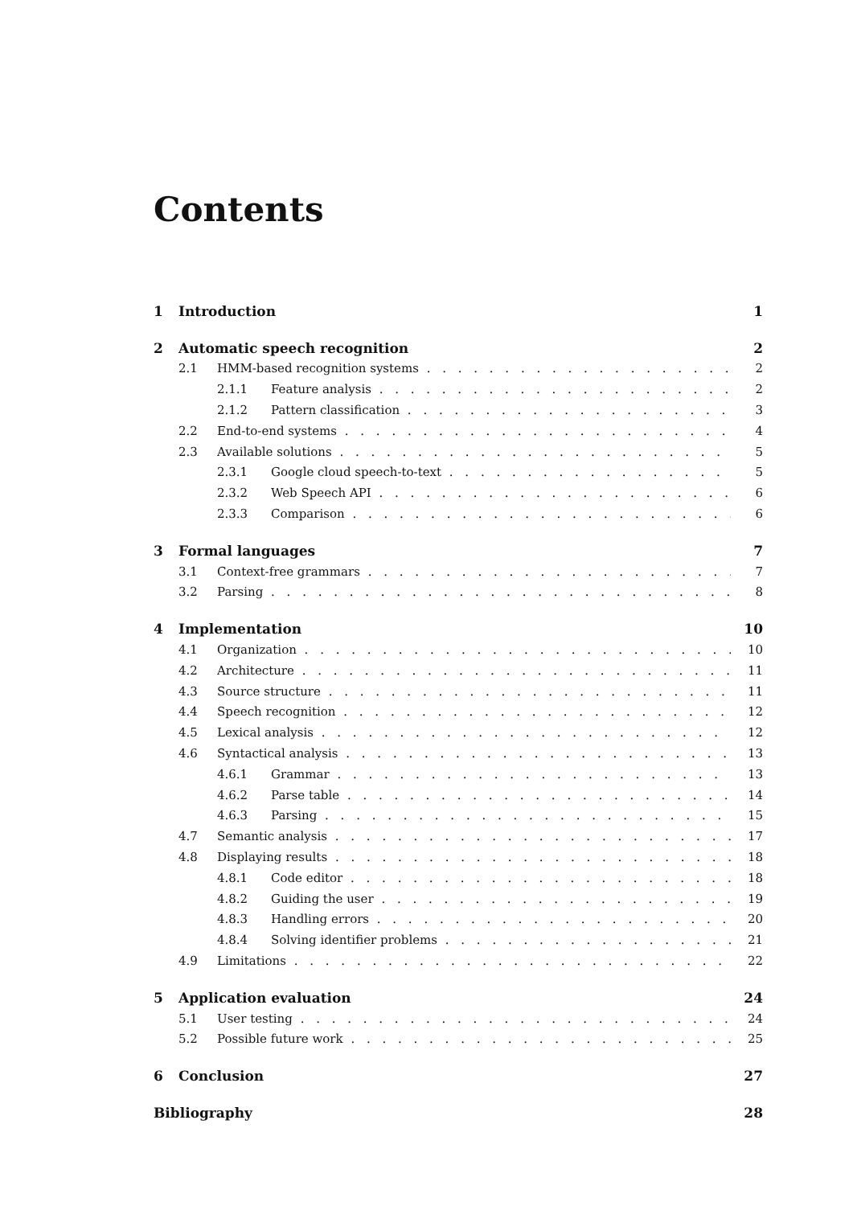Contents
1 Introduction 1
2 Automatic speech recognition 2
2.1 HMM-based recognition systems 2
2.1.1 Feature analysis 2
2.1.2 Pattern classification 3
2.2 End-to-end systems 4
2.3 Available solutions 5
2.3.1 Google cloud speech-to-text 5
2.3.2 Web Speech API 6
2.3.3 Comparison 6
3 Formal languages 7
3.1 Context-free grammars 7
3.2 Parsing 8
4 Implementation 10
4.1 Organization 10
4.2 Architecture 11
4.3 Source structure 11
4.4 Speech recognition 12
4.5 Lexical analysis 12
4.6 Syntactical analysis 13
4.6.1 Grammar 13
4.6.2 Parse table 14
4.6.3 Parsing 15
4.7 Semantic analysis 17
4.8 Displaying results 18
4.8.1 Code editor 18
4.8.2 Guiding the user 19
4.8.3 Handling errors 20
4.8.4 Solving identifier problems 21
4.9 Limitations 22
5 Application evaluation 24
5.1 User testing 24
5.2 Possible future work 25
6 Conclusion 27
Bibliography 28